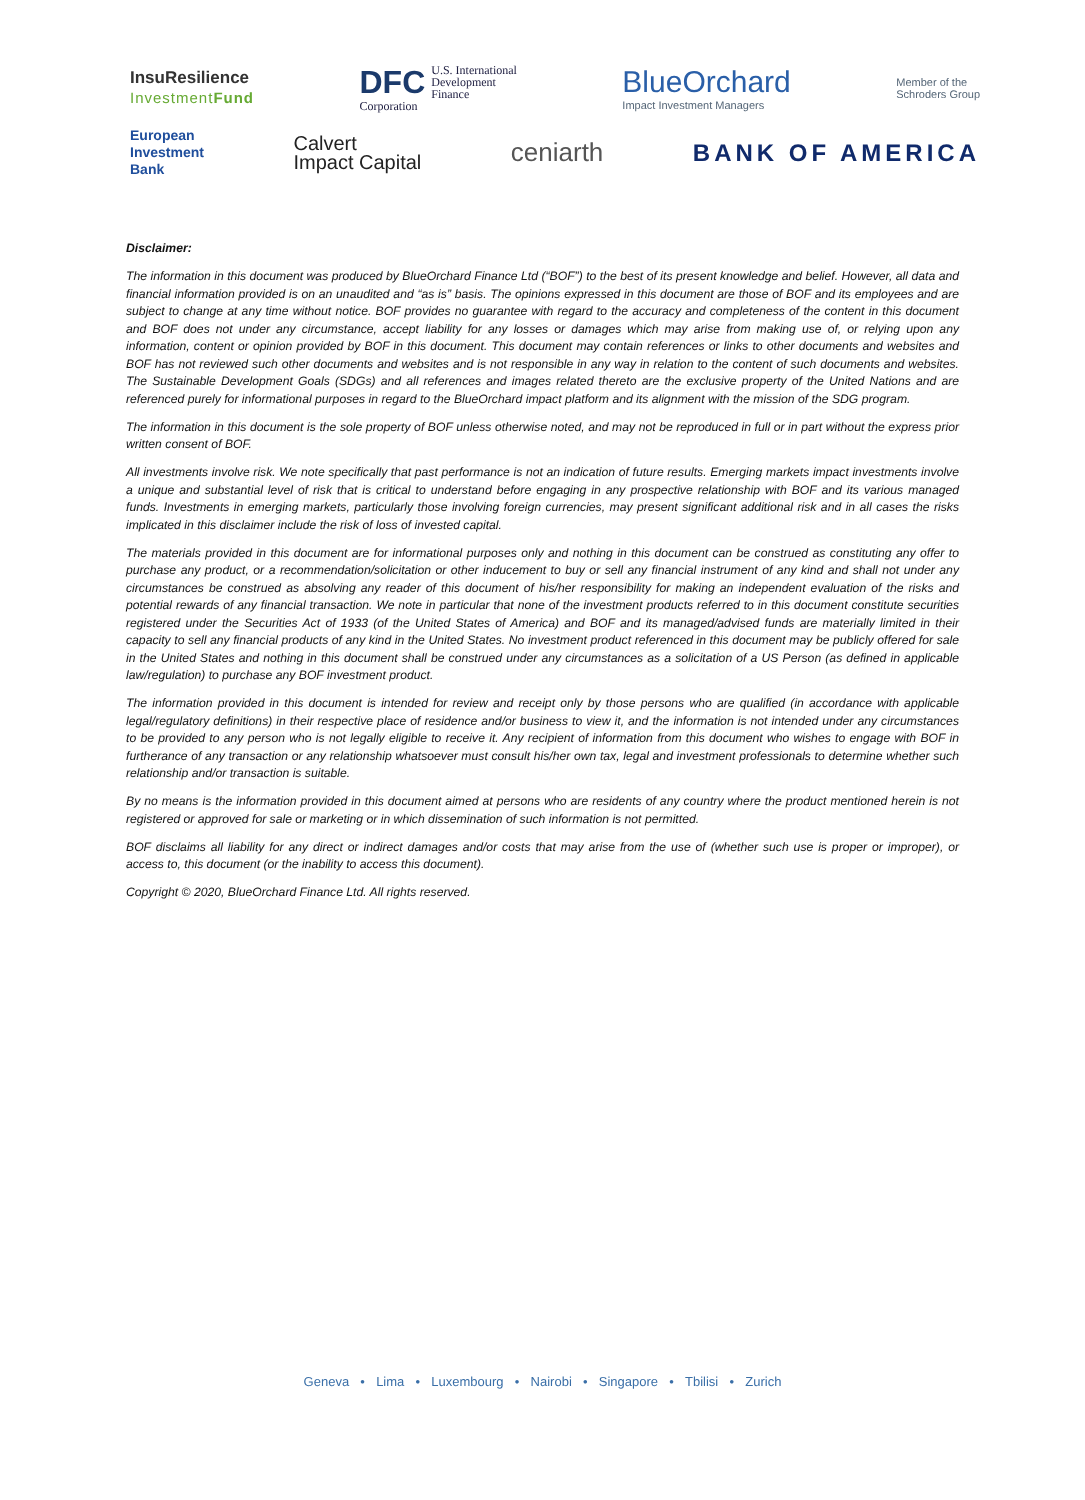InsuResilience
InvestmentFund
DFC U.S. International
Development
Finance Corporation
BlueOrchard
Impact Investment Managers
Member of the
Schroders Group
European
Investment
Bank
Calvert
Impact Capital
ceniarth BANK OF AMERICA
Disclaimer:
The information in this document was produced by BlueOrchard Finance Ltd (“BOF”) to the best of its present knowledge and belief. However, all data and financial information provided is on an unaudited and “as is” basis. The opinions expressed in this document are those of BOF and its employees and are subject to change at any time without notice. BOF provides no guarantee with regard to the accuracy and completeness of the content in this document and BOF does not under any circumstance, accept liability for any losses or damages which may arise from making use of, or relying upon any information, content or opinion provided by BOF in this document. This document may contain references or links to other documents and websites and BOF has not reviewed such other documents and websites and is not responsible in any way in relation to the content of such documents and websites. The Sustainable Development Goals (SDGs) and all references and images related thereto are the exclusive property of the United Nations and are referenced purely for informational purposes in regard to the BlueOrchard impact platform and its alignment with the mission of the SDG program.
The information in this document is the sole property of BOF unless otherwise noted, and may not be reproduced in full or in part without the express prior written consent of BOF.
All investments involve risk. We note specifically that past performance is not an indication of future results. Emerging markets impact investments involve a unique and substantial level of risk that is critical to understand before engaging in any prospective relationship with BOF and its various managed funds. Investments in emerging markets, particularly those involving foreign currencies, may present significant additional risk and in all cases the risks implicated in this disclaimer include the risk of loss of invested capital.
The materials provided in this document are for informational purposes only and nothing in this document can be construed as constituting any offer to purchase any product, or a recommendation/solicitation or other inducement to buy or sell any financial instrument of any kind and shall not under any circumstances be construed as absolving any reader of this document of his/her responsibility for making an independent evaluation of the risks and potential rewards of any financial transaction. We note in particular that none of the investment products referred to in this document constitute securities registered under the Securities Act of 1933 (of the United States of America) and BOF and its managed/advised funds are materially limited in their capacity to sell any financial products of any kind in the United States. No investment product referenced in this document may be publicly offered for sale in the United States and nothing in this document shall be construed under any circumstances as a solicitation of a US Person (as defined in applicable law/regulation) to purchase any BOF investment product.
The information provided in this document is intended for review and receipt only by those persons who are qualified (in accordance with applicable legal/regulatory definitions) in their respective place of residence and/or business to view it, and the information is not intended under any circumstances to be provided to any person who is not legally eligible to receive it. Any recipient of information from this document who wishes to engage with BOF in furtherance of any transaction or any relationship whatsoever must consult his/her own tax, legal and investment professionals to determine whether such relationship and/or transaction is suitable.
By no means is the information provided in this document aimed at persons who are residents of any country where the product mentioned herein is not registered or approved for sale or marketing or in which dissemination of such information is not permitted.
BOF disclaims all liability for any direct or indirect damages and/or costs that may arise from the use of (whether such use is proper or improper), or access to, this document (or the inability to access this document).
Copyright © 2020, BlueOrchard Finance Ltd. All rights reserved.
Geneva • Lima • Luxembourg • Nairobi • Singapore • Tbilisi • Zurich